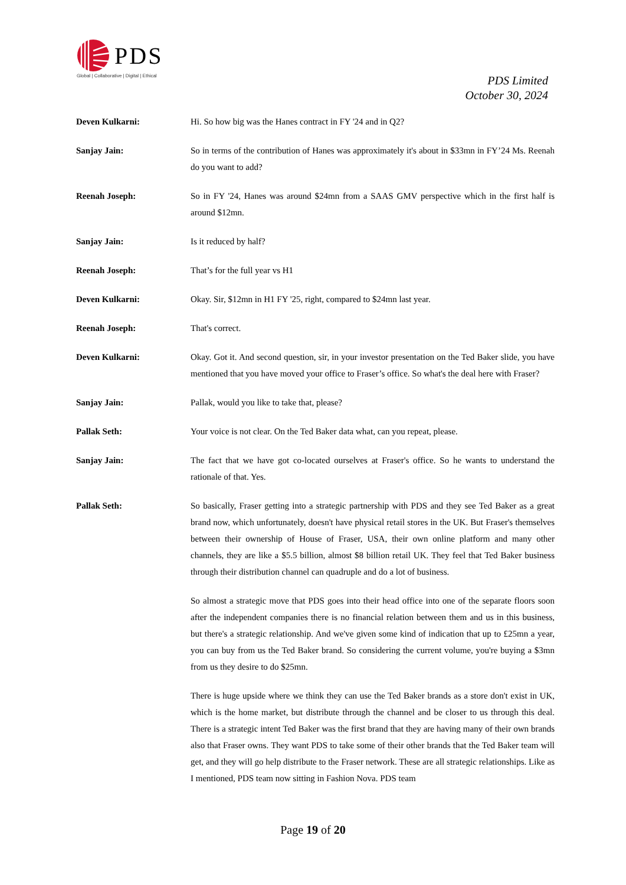PDS
Global | Collaborative | Digital | Ethical
PDS Limited
October 30, 2024
Deven Kulkarni: Hi. So how big was the Hanes contract in FY '24 and in Q2?
Sanjay Jain: So in terms of the contribution of Hanes was approximately it's about in $33mn in FY’24 Ms. Reenah do you want to add?
Reenah Joseph: So in FY '24, Hanes was around $24mn from a SAAS GMV perspective which in the first half is around $12mn.
Sanjay Jain: Is it reduced by half?
Reenah Joseph: That’s for the full year vs H1
Deven Kulkarni: Okay. Sir, $12mn in H1 FY '25, right, compared to $24mn last year.
Reenah Joseph: That's correct.
Deven Kulkarni: Okay. Got it. And second question, sir, in your investor presentation on the Ted Baker slide, you have mentioned that you have moved your office to Fraser’s office. So what's the deal here with Fraser?
Sanjay Jain: Pallak, would you like to take that, please?
Pallak Seth: Your voice is not clear. On the Ted Baker data what, can you repeat, please.
Sanjay Jain: The fact that we have got co-located ourselves at Fraser's office. So he wants to understand the rationale of that. Yes.
Pallak Seth: So basically, Fraser getting into a strategic partnership with PDS and they see Ted Baker as a great brand now, which unfortunately, doesn't have physical retail stores in the UK. But Fraser's themselves between their ownership of House of Fraser, USA, their own online platform and many other channels, they are like a $5.5 billion, almost $8 billion retail UK. They feel that Ted Baker business through their distribution channel can quadruple and do a lot of business.
So almost a strategic move that PDS goes into their head office into one of the separate floors soon after the independent companies there is no financial relation between them and us in this business, but there's a strategic relationship. And we've given some kind of indication that up to £25mn a year, you can buy from us the Ted Baker brand. So considering the current volume, you're buying a $3mn from us they desire to do $25mn.
There is huge upside where we think they can use the Ted Baker brands as a store don't exist in UK, which is the home market, but distribute through the channel and be closer to us through this deal. There is a strategic intent Ted Baker was the first brand that they are having many of their own brands also that Fraser owns. They want PDS to take some of their other brands that the Ted Baker team will get, and they will go help distribute to the Fraser network. These are all strategic relationships. Like as I mentioned, PDS team now sitting in Fashion Nova. PDS team
Page 19 of 20